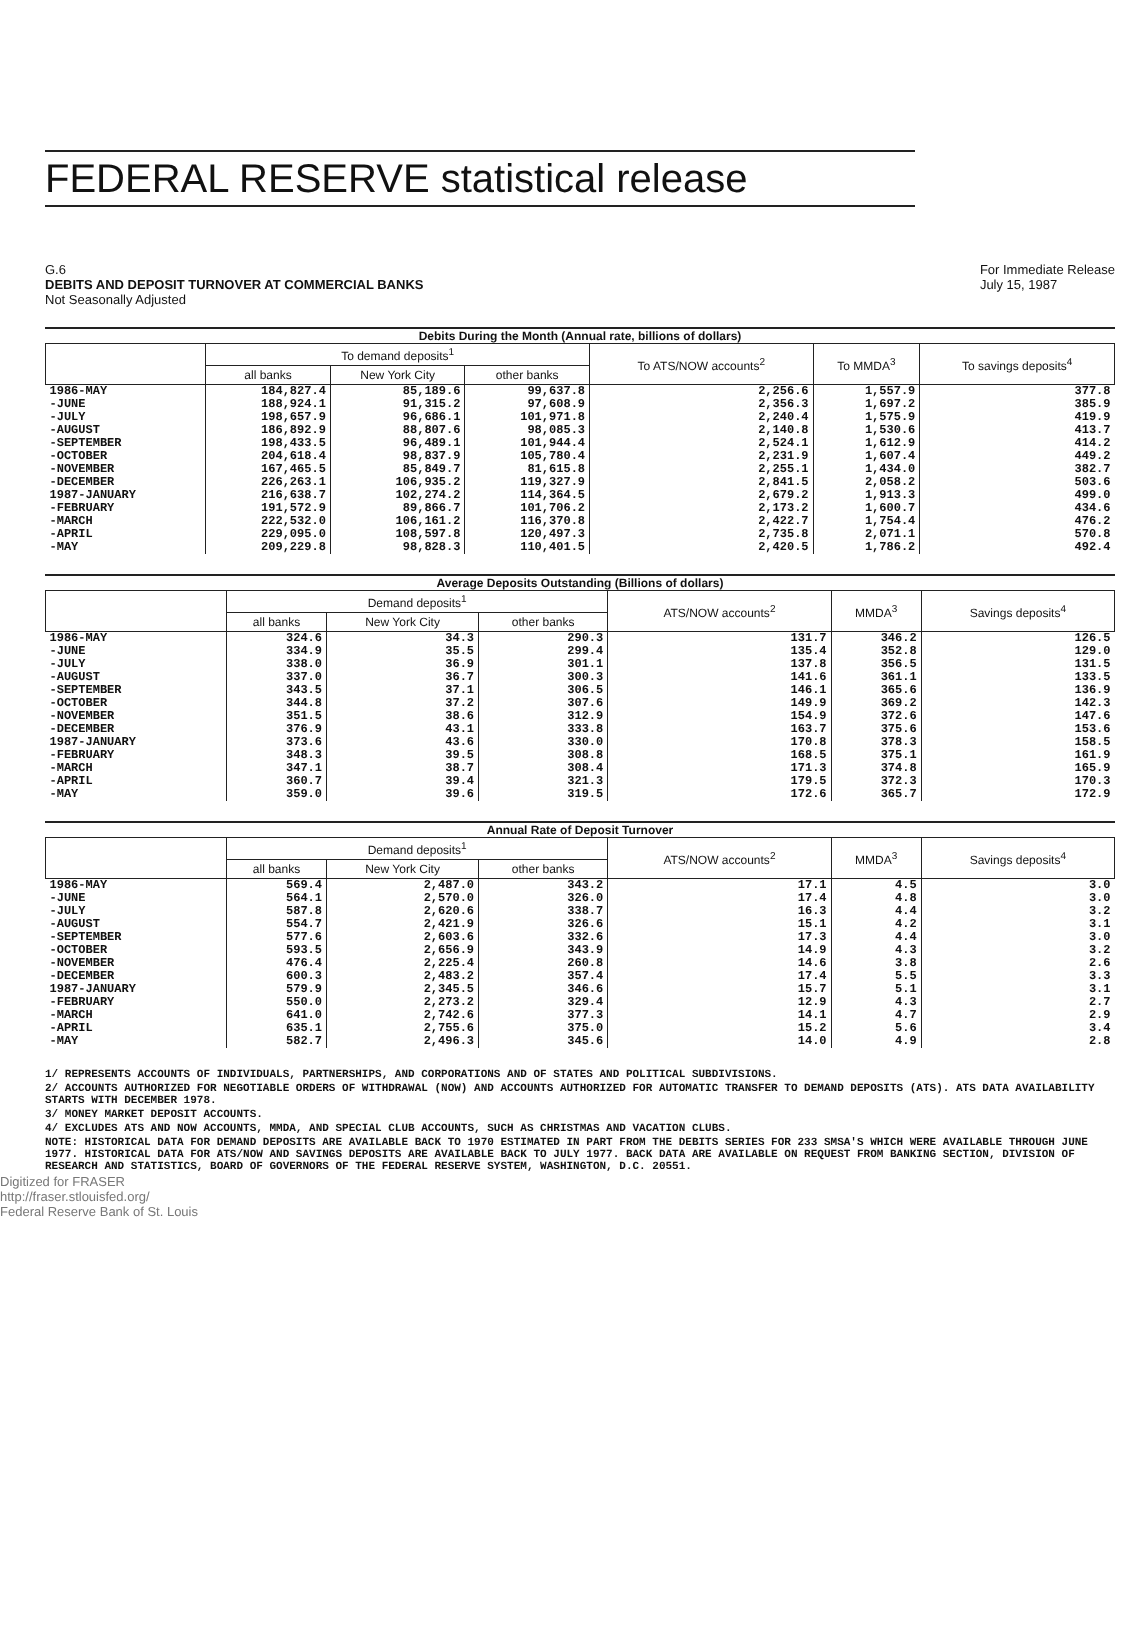FEDERAL RESERVE statistical release
G.6
DEBITS AND DEPOSIT TURNOVER AT COMMERCIAL BANKS
Not Seasonally Adjusted
For Immediate Release
July 15, 1987
Debits During the Month (Annual rate, billions of dollars)
| | To demand deposits<sup>1</sup> | | | To ATS/NOW accounts<sup>2</sup> | To MMDA<sup>3</sup> | To savings deposits<sup>4</sup> |
| --- | --- | --- | --- | --- | --- | --- |
| | all banks | New York City | other banks | | | |
| 1986-MAY | 184,827.4 | 85,189.6 | 99,637.8 | 2,256.6 | 1,557.9 | 377.8 |
| -JUNE | 188,924.1 | 91,315.2 | 97,608.9 | 2,356.3 | 1,697.2 | 385.9 |
| -JULY | 198,657.9 | 96,686.1 | 101,971.8 | 2,240.4 | 1,575.9 | 419.9 |
| -AUGUST | 186,892.9 | 88,807.6 | 98,085.3 | 2,140.8 | 1,530.6 | 413.7 |
| -SEPTEMBER | 198,433.5 | 96,489.1 | 101,944.4 | 2,524.1 | 1,612.9 | 414.2 |
| -OCTOBER | 204,618.4 | 98,837.9 | 105,780.4 | 2,231.9 | 1,607.4 | 449.2 |
| -NOVEMBER | 167,465.5 | 85,849.7 | 81,615.8 | 2,255.1 | 1,434.0 | 382.7 |
| -DECEMBER | 226,263.1 | 106,935.2 | 119,327.9 | 2,841.5 | 2,058.2 | 503.6 |
| 1987-JANUARY | 216,638.7 | 102,274.2 | 114,364.5 | 2,679.2 | 1,913.3 | 499.0 |
| -FEBRUARY | 191,572.9 | 89,866.7 | 101,706.2 | 2,173.2 | 1,600.7 | 434.6 |
| -MARCH | 222,532.0 | 106,161.2 | 116,370.8 | 2,422.7 | 1,754.4 | 476.2 |
| -APRIL | 229,095.0 | 108,597.8 | 120,497.3 | 2,735.8 | 2,071.1 | 570.8 |
| -MAY | 209,229.8 | 98,828.3 | 110,401.5 | 2,420.5 | 1,786.2 | 492.4 |
Average Deposits Outstanding (Billions of dollars)
| | Demand deposits<sup>1</sup> | | | ATS/NOW accounts<sup>2</sup> | MMDA<sup>3</sup> | Savings deposits<sup>4</sup> |
| --- | --- | --- | --- | --- | --- | --- |
| | all banks | New York City | other banks | | | |
| 1986-MAY | 324.6 | 34.3 | 290.3 | 131.7 | 346.2 | 126.5 |
| -JUNE | 334.9 | 35.5 | 299.4 | 135.4 | 352.8 | 129.0 |
| -JULY | 338.0 | 36.9 | 301.1 | 137.8 | 356.5 | 131.5 |
| -AUGUST | 337.0 | 36.7 | 300.3 | 141.6 | 361.1 | 133.5 |
| -SEPTEMBER | 343.5 | 37.1 | 306.5 | 146.1 | 365.6 | 136.9 |
| -OCTOBER | 344.8 | 37.2 | 307.6 | 149.9 | 369.2 | 142.3 |
| -NOVEMBER | 351.5 | 38.6 | 312.9 | 154.9 | 372.6 | 147.6 |
| -DECEMBER | 376.9 | 43.1 | 333.8 | 163.7 | 375.6 | 153.6 |
| 1987-JANUARY | 373.6 | 43.6 | 330.0 | 170.8 | 378.3 | 158.5 |
| -FEBRUARY | 348.3 | 39.5 | 308.8 | 168.5 | 375.1 | 161.9 |
| -MARCH | 347.1 | 38.7 | 308.4 | 171.3 | 374.8 | 165.9 |
| -APRIL | 360.7 | 39.4 | 321.3 | 179.5 | 372.3 | 170.3 |
| -MAY | 359.0 | 39.6 | 319.5 | 172.6 | 365.7 | 172.9 |
Annual Rate of Deposit Turnover
| | Demand deposits<sup>1</sup> | | | ATS/NOW accounts<sup>2</sup> | MMDA<sup>3</sup> | Savings deposits<sup>4</sup> |
| --- | --- | --- | --- | --- | --- | --- |
| | all banks | New York City | other banks | | | |
| 1986-MAY | 569.4 | 2,487.0 | 343.2 | 17.1 | 4.5 | 3.0 |
| -JUNE | 564.1 | 2,570.0 | 326.0 | 17.4 | 4.8 | 3.0 |
| -JULY | 587.8 | 2,620.6 | 338.7 | 16.3 | 4.4 | 3.2 |
| -AUGUST | 554.7 | 2,421.9 | 326.6 | 15.1 | 4.2 | 3.1 |
| -SEPTEMBER | 577.6 | 2,603.6 | 332.6 | 17.3 | 4.4 | 3.0 |
| -OCTOBER | 593.5 | 2,656.9 | 343.9 | 14.9 | 4.3 | 3.2 |
| -NOVEMBER | 476.4 | 2,225.4 | 260.8 | 14.6 | 3.8 | 2.6 |
| -DECEMBER | 600.3 | 2,483.2 | 357.4 | 17.4 | 5.5 | 3.3 |
| 1987-JANUARY | 579.9 | 2,345.5 | 346.6 | 15.7 | 5.1 | 3.1 |
| -FEBRUARY | 550.0 | 2,273.2 | 329.4 | 12.9 | 4.3 | 2.7 |
| -MARCH | 641.0 | 2,742.6 | 377.3 | 14.1 | 4.7 | 2.9 |
| -APRIL | 635.1 | 2,755.6 | 375.0 | 15.2 | 5.6 | 3.4 |
| -MAY | 582.7 | 2,496.3 | 345.6 | 14.0 | 4.9 | 2.8 |
1/ REPRESENTS ACCOUNTS OF INDIVIDUALS, PARTNERSHIPS, AND CORPORATIONS AND OF STATES AND POLITICAL SUBDIVISIONS.
2/ ACCOUNTS AUTHORIZED FOR NEGOTIABLE ORDERS OF WITHDRAWAL (NOW) AND ACCOUNTS AUTHORIZED FOR AUTOMATIC TRANSFER TO DEMAND DEPOSITS (ATS). ATS DATA AVAILABILITY STARTS WITH DECEMBER 1978.
3/ MONEY MARKET DEPOSIT ACCOUNTS.
4/ EXCLUDES ATS AND NOW ACCOUNTS, MMDA, AND SPECIAL CLUB ACCOUNTS, SUCH AS CHRISTMAS AND VACATION CLUBS.
NOTE: HISTORICAL DATA FOR DEMAND DEPOSITS ARE AVAILABLE BACK TO 1970 ESTIMATED IN PART FROM THE DEBITS SERIES FOR 233 SMSA'S WHICH WERE AVAILABLE THROUGH JUNE 1977. HISTORICAL DATA FOR ATS/NOW AND SAVINGS DEPOSITS ARE AVAILABLE BACK TO JULY 1977. BACK DATA ARE AVAILABLE ON REQUEST FROM BANKING SECTION, DIVISION OF RESEARCH AND STATISTICS, BOARD OF GOVERNORS OF THE FEDERAL RESERVE SYSTEM, WASHINGTON, D.C. 20551.
Digitized for FRASER
http://fraser.stlouisfed.org/
Federal Reserve Bank of St. Louis